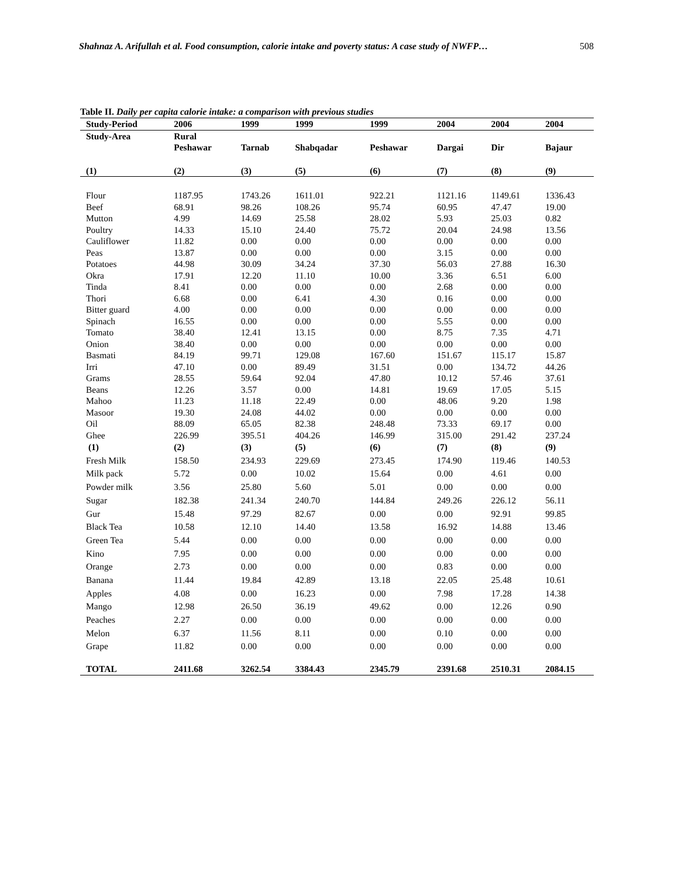Shahnaz A. Arifullah et al. Food consumption, calorie intake and poverty status: A case study of NWFP… 508
Table II. Daily per capita calorie intake: a comparison with previous studies
| Study-Period | 2006 | 1999 | 1999 | 1999 | 2004 | 2004 | 2004 |
| --- | --- | --- | --- | --- | --- | --- | --- |
| Study-Area | Rural Peshawar | Tarnab | Shabqadar | Peshawar | Dargai | Dir | Bajaur |
| (1) | (2) | (3) | (5) | (6) | (7) | (8) | (9) |
| Flour | 1187.95 | 1743.26 | 1611.01 | 922.21 | 1121.16 | 1149.61 | 1336.43 |
| Beef | 68.91 | 98.26 | 108.26 | 95.74 | 60.95 | 47.47 | 19.00 |
| Mutton | 4.99 | 14.69 | 25.58 | 28.02 | 5.93 | 25.03 | 0.82 |
| Poultry | 14.33 | 15.10 | 24.40 | 75.72 | 20.04 | 24.98 | 13.56 |
| Cauliflower | 11.82 | 0.00 | 0.00 | 0.00 | 0.00 | 0.00 | 0.00 |
| Peas | 13.87 | 0.00 | 0.00 | 0.00 | 3.15 | 0.00 | 0.00 |
| Potatoes | 44.98 | 30.09 | 34.24 | 37.30 | 56.03 | 27.88 | 16.30 |
| Okra | 17.91 | 12.20 | 11.10 | 10.00 | 3.36 | 6.51 | 6.00 |
| Tinda | 8.41 | 0.00 | 0.00 | 0.00 | 2.68 | 0.00 | 0.00 |
| Thori | 6.68 | 0.00 | 6.41 | 4.30 | 0.16 | 0.00 | 0.00 |
| Bitter guard | 4.00 | 0.00 | 0.00 | 0.00 | 0.00 | 0.00 | 0.00 |
| Spinach | 16.55 | 0.00 | 0.00 | 0.00 | 5.55 | 0.00 | 0.00 |
| Tomato | 38.40 | 12.41 | 13.15 | 0.00 | 8.75 | 7.35 | 4.71 |
| Onion | 38.40 | 0.00 | 0.00 | 0.00 | 0.00 | 0.00 | 0.00 |
| Basmati | 84.19 | 99.71 | 129.08 | 167.60 | 151.67 | 115.17 | 15.87 |
| Irri | 47.10 | 0.00 | 89.49 | 31.51 | 0.00 | 134.72 | 44.26 |
| Grams | 28.55 | 59.64 | 92.04 | 47.80 | 10.12 | 57.46 | 37.61 |
| Beans | 12.26 | 3.57 | 0.00 | 14.81 | 19.69 | 17.05 | 5.15 |
| Mahoo | 11.23 | 11.18 | 22.49 | 0.00 | 48.06 | 9.20 | 1.98 |
| Masoor | 19.30 | 24.08 | 44.02 | 0.00 | 0.00 | 0.00 | 0.00 |
| Oil | 88.09 | 65.05 | 82.38 | 248.48 | 73.33 | 69.17 | 0.00 |
| Ghee | 226.99 | 395.51 | 404.26 | 146.99 | 315.00 | 291.42 | 237.24 |
| (1) | (2) | (3) | (5) | (6) | (7) | (8) | (9) |
| Fresh Milk | 158.50 | 234.93 | 229.69 | 273.45 | 174.90 | 119.46 | 140.53 |
| Milk pack | 5.72 | 0.00 | 10.02 | 15.64 | 0.00 | 4.61 | 0.00 |
| Powder milk | 3.56 | 25.80 | 5.60 | 5.01 | 0.00 | 0.00 | 0.00 |
| Sugar | 182.38 | 241.34 | 240.70 | 144.84 | 249.26 | 226.12 | 56.11 |
| Gur | 15.48 | 97.29 | 82.67 | 0.00 | 0.00 | 92.91 | 99.85 |
| Black Tea | 10.58 | 12.10 | 14.40 | 13.58 | 16.92 | 14.88 | 13.46 |
| Green Tea | 5.44 | 0.00 | 0.00 | 0.00 | 0.00 | 0.00 | 0.00 |
| Kino | 7.95 | 0.00 | 0.00 | 0.00 | 0.00 | 0.00 | 0.00 |
| Orange | 2.73 | 0.00 | 0.00 | 0.00 | 0.83 | 0.00 | 0.00 |
| Banana | 11.44 | 19.84 | 42.89 | 13.18 | 22.05 | 25.48 | 10.61 |
| Apples | 4.08 | 0.00 | 16.23 | 0.00 | 7.98 | 17.28 | 14.38 |
| Mango | 12.98 | 26.50 | 36.19 | 49.62 | 0.00 | 12.26 | 0.90 |
| Peaches | 2.27 | 0.00 | 0.00 | 0.00 | 0.00 | 0.00 | 0.00 |
| Melon | 6.37 | 11.56 | 8.11 | 0.00 | 0.10 | 0.00 | 0.00 |
| Grape | 11.82 | 0.00 | 0.00 | 0.00 | 0.00 | 0.00 | 0.00 |
| TOTAL | 2411.68 | 3262.54 | 3384.43 | 2345.79 | 2391.68 | 2510.31 | 2084.15 |